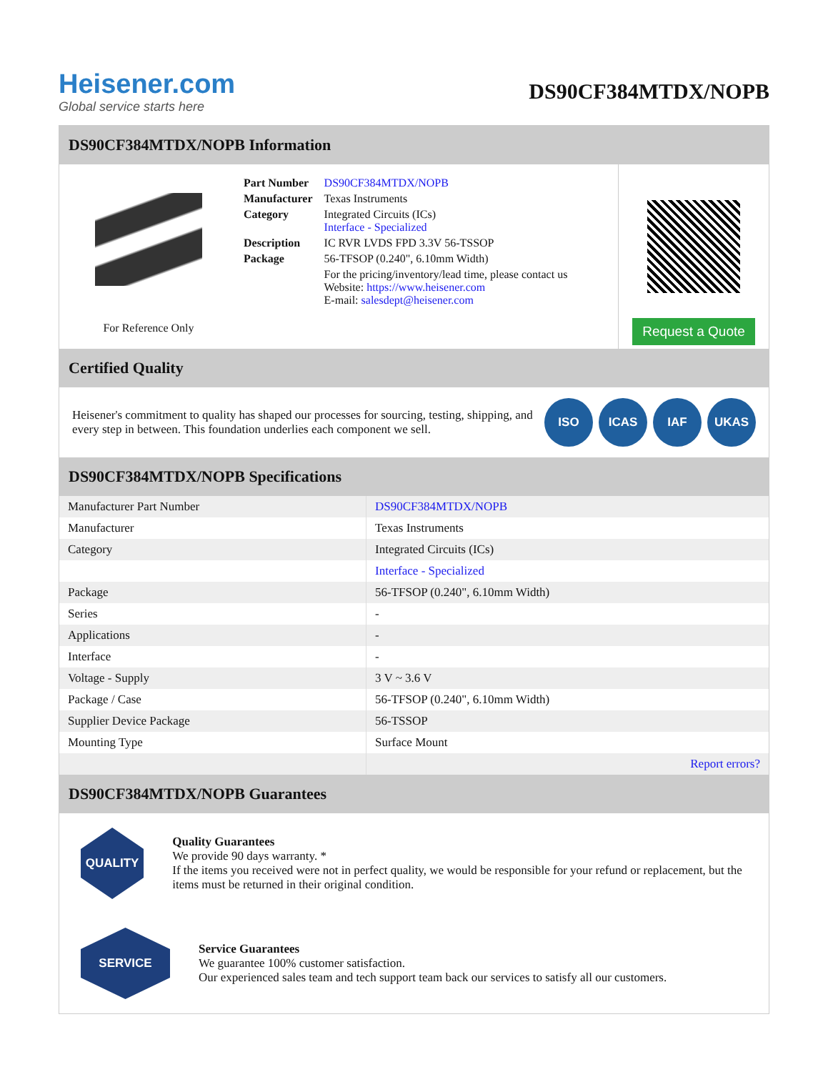Heisener.com
Global service starts here
DS90CF384MTDX/NOPB
DS90CF384MTDX/NOPB Information
For Reference Only
| Part Number | DS90CF384MTDX/NOPB |
| Manufacturer | Texas Instruments |
| Category | Integrated Circuits (ICs) Interface - Specialized |
| Description | IC RVR LVDS FPD 3.3V 56-TSSOP |
| Package | 56-TFSOP (0.240", 6.10mm Width) |
| | For the pricing/inventory/lead time, please contact us Website: https://www.heisener.com E-mail: salesdept@heisener.com |
Request a Quote
Certified Quality
Heisener's commitment to quality has shaped our processes for sourcing, testing, shipping, and every step in between. This foundation underlies each component we sell.
ISO ICAS IAF UKAS
DS90CF384MTDX/NOPB Specifications
| Manufacturer Part Number | DS90CF384MTDX/NOPB |
| Manufacturer | Texas Instruments |
| Category | Integrated Circuits (ICs) |
| | Interface - Specialized |
| Package | 56-TFSOP (0.240", 6.10mm Width) |
| Series | - |
| Applications | - |
| Interface | - |
| Voltage - Supply | 3 V ~ 3.6 V |
| Package / Case | 56-TFSOP (0.240", 6.10mm Width) |
| Supplier Device Package | 56-TSSOP |
| Mounting Type | Surface Mount |
| | Report errors? |
DS90CF384MTDX/NOPB Guarantees
QUALITY
Quality Guarantees
We provide 90 days warranty. *
If the items you received were not in perfect quality, we would be responsible for your refund or replacement, but the items must be returned in their original condition.
SERVICE
Service Guarantees
We guarantee 100% customer satisfaction.
Our experienced sales team and tech support team back our services to satisfy all our customers.